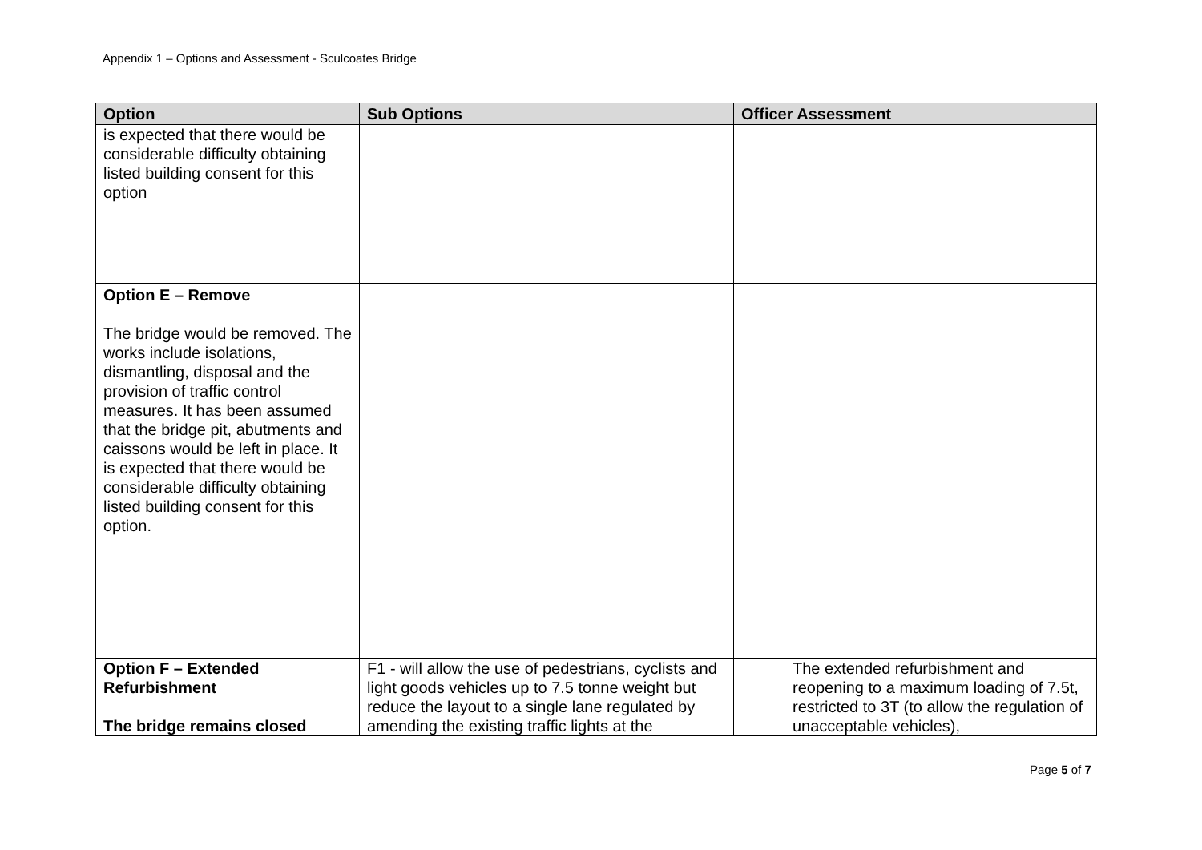Appendix 1 – Options and Assessment - Sculcoates Bridge
| Option | Sub Options | Officer Assessment |
| --- | --- | --- |
| is expected that there would be considerable difficulty obtaining listed building consent for this option | | |
| Option E – Remove The bridge would be removed. The works include isolations, dismantling, disposal and the provision of traffic control measures. It has been assumed that the bridge pit, abutments and caissons would be left in place. It is expected that there would be considerable difficulty obtaining listed building consent for this option. | | |
| Option F – Extended Refurbishment The bridge remains closed | F1 - will allow the use of pedestrians, cyclists and light goods vehicles up to 7.5 tonne weight but reduce the layout to a single lane regulated by amending the existing traffic lights at the | The extended refurbishment and reopening to a maximum loading of 7.5t, restricted to 3T (to allow the regulation of unacceptable vehicles), |
Page 5 of 7